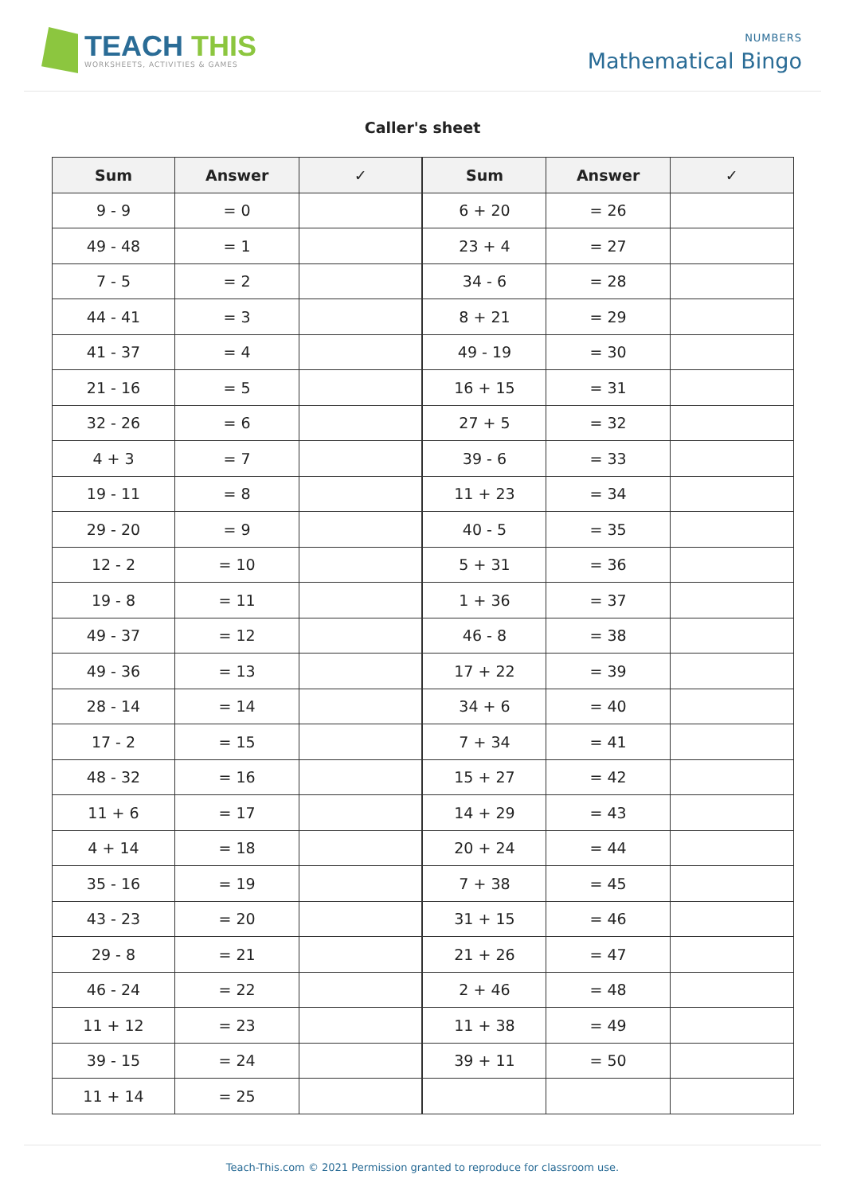TEACH THIS
WORKSHEETS, ACTIVITIES & GAMES
NUMBERS
Mathematical Bingo
Caller's sheet
| Sum | Answer | ✓ | Sum | Answer | ✓ |
| --- | --- | --- | --- | --- | --- |
| 9 - 9 | = 0 | | 6 + 20 | = 26 | |
| 49 - 48 | = 1 | | 23 + 4 | = 27 | |
| 7 - 5 | = 2 | | 34 - 6 | = 28 | |
| 44 - 41 | = 3 | | 8 + 21 | = 29 | |
| 41 - 37 | = 4 | | 49 - 19 | = 30 | |
| 21 - 16 | = 5 | | 16 + 15 | = 31 | |
| 32 - 26 | = 6 | | 27 + 5 | = 32 | |
| 4 + 3 | = 7 | | 39 - 6 | = 33 | |
| 19 - 11 | = 8 | | 11 + 23 | = 34 | |
| 29 - 20 | = 9 | | 40 - 5 | = 35 | |
| 12 - 2 | = 10 | | 5 + 31 | = 36 | |
| 19 - 8 | = 11 | | 1 + 36 | = 37 | |
| 49 - 37 | = 12 | | 46 - 8 | = 38 | |
| 49 - 36 | = 13 | | 17 + 22 | = 39 | |
| 28 - 14 | = 14 | | 34 + 6 | = 40 | |
| 17 - 2 | = 15 | | 7 + 34 | = 41 | |
| 48 - 32 | = 16 | | 15 + 27 | = 42 | |
| 11 + 6 | = 17 | | 14 + 29 | = 43 | |
| 4 + 14 | = 18 | | 20 + 24 | = 44 | |
| 35 - 16 | = 19 | | 7 + 38 | = 45 | |
| 43 - 23 | = 20 | | 31 + 15 | = 46 | |
| 29 - 8 | = 21 | | 21 + 26 | = 47 | |
| 46 - 24 | = 22 | | 2 + 46 | = 48 | |
| 11 + 12 | = 23 | | 11 + 38 | = 49 | |
| 39 - 15 | = 24 | | 39 + 11 | = 50 | |
| 11 + 14 | = 25 | | | | |
Teach-This.com © 2021 Permission granted to reproduce for classroom use.